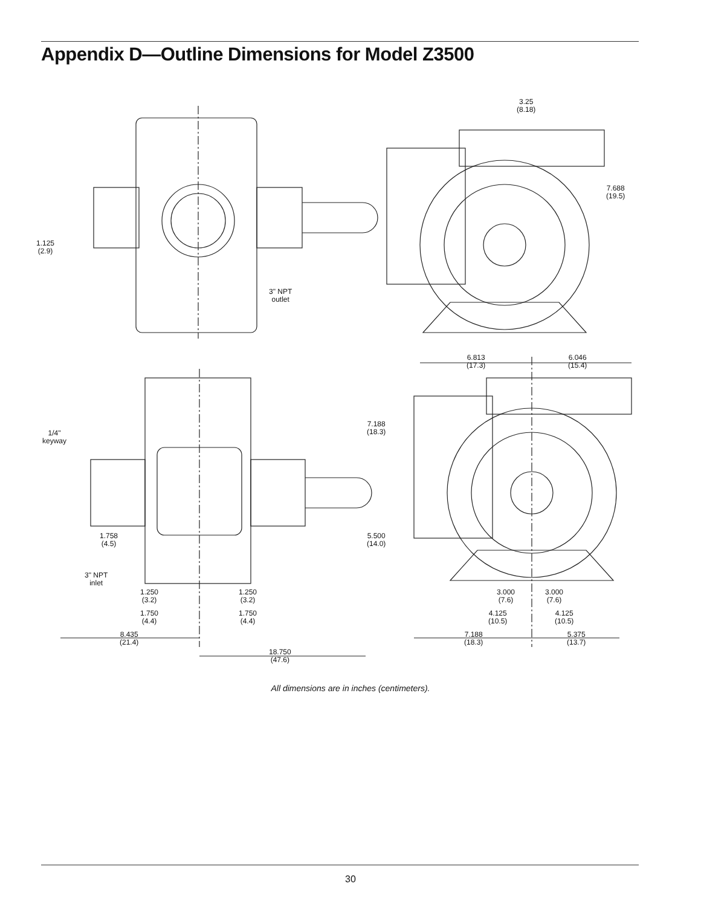Appendix D—Outline Dimensions for Model Z3500
3.25
(8.18)
7.688
(19.5)
1.125
(2.9)
3" NPT
outlet
6.813
(17.3)
6.046
(15.4)
1/4"
keyway
7.188
(18.3)
5.500
(14.0)
1.758
(4.5)
3" NPT
inlet
1.250
(3.2)
1.250
(3.2)
1.750
(4.4)
1.750
(4.4)
3.000
(7.6)
3.000
(7.6)
4.125
(10.5)
4.125
(10.5)
8.435
(21.4)
7.188
(18.3)
5.375
(13.7)
18.750
(47.6)
All dimensions are in inches (centimeters).
30